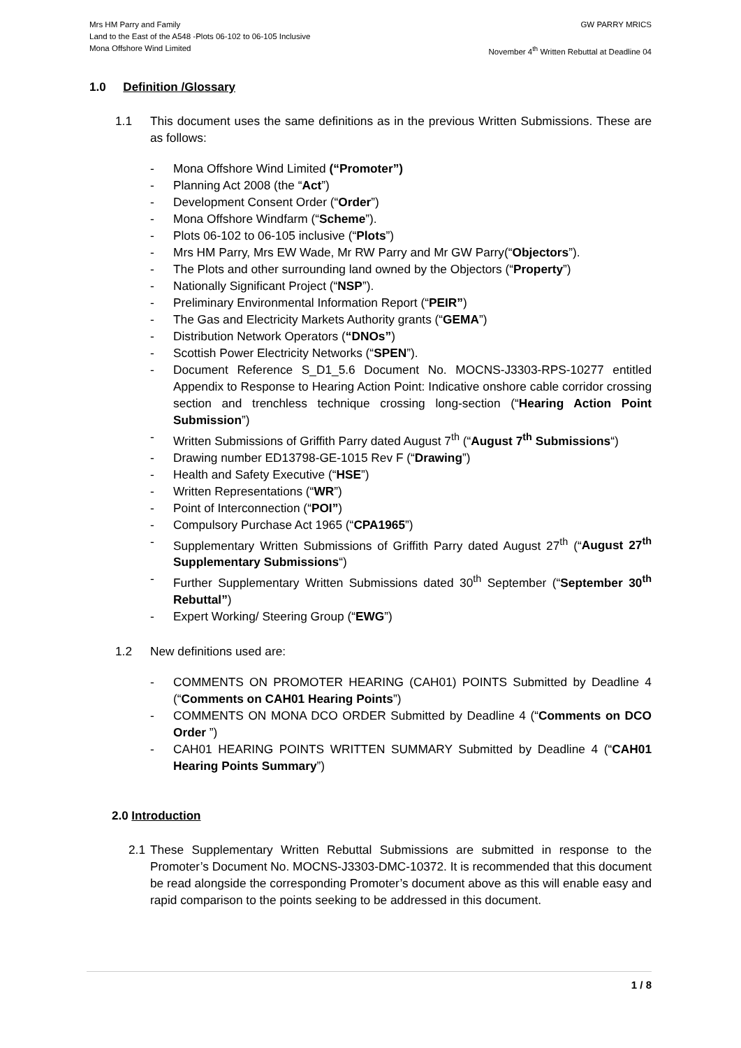Mrs HM Parry and Family
Land to the East of the A548 -Plots 06-102 to 06-105 Inclusive
Mona Offshore Wind Limited
GW PARRY MRICS
November 4<sup>th</sup> Written Rebuttal at Deadline 04
1.0 Definition /Glossary
1.1 This document uses the same definitions as in the previous Written Submissions. These are as follows:
- Mona Offshore Wind Limited (“Promoter”)
- Planning Act 2008 (the “Act”)
- Development Consent Order (“Order”)
- Mona Offshore Windfarm (“Scheme”).
- Plots 06-102 to 06-105 inclusive (“Plots”)
- Mrs HM Parry, Mrs EW Wade, Mr RW Parry and Mr GW Parry(“Objectors”).
- The Plots and other surrounding land owned by the Objectors (“Property”)
- Nationally Significant Project (“NSP”).
- Preliminary Environmental Information Report (“PEIR”)
- The Gas and Electricity Markets Authority grants (“GEMA”)
- Distribution Network Operators (“DNOs”)
- Scottish Power Electricity Networks (“SPEN”).
- Document Reference S_D1_5.6 Document No. MOCNS-J3303-RPS-10277 entitled Appendix to Response to Hearing Action Point: Indicative onshore cable corridor crossing section and trenchless technique crossing long-section (“Hearing Action Point Submission”)
- Written Submissions of Griffith Parry dated August 7<sup>th</sup> (“August 7<sup>th</sup> Submissions“)
- Drawing number ED13798-GE-1015 Rev F (“Drawing”)
- Health and Safety Executive (“HSE”)
- Written Representations (“WR”)
- Point of Interconnection (“POI”)
- Compulsory Purchase Act 1965 (“CPA1965”)
- Supplementary Written Submissions of Griffith Parry dated August 27<sup>th</sup> (“August 27<sup>th</sup> Supplementary Submissions“)
- Further Supplementary Written Submissions dated 30<sup>th</sup> September (“September 30<sup>th</sup> Rebuttal”)
- Expert Working/ Steering Group (“EWG”)
1.2 New definitions used are:
- COMMENTS ON PROMOTER HEARING (CAH01) POINTS Submitted by Deadline 4 (“Comments on CAH01 Hearing Points”)
- COMMENTS ON MONA DCO ORDER Submitted by Deadline 4 (“Comments on DCO Order ”)
- CAH01 HEARING POINTS WRITTEN SUMMARY Submitted by Deadline 4 (“CAH01 Hearing Points Summary”)
2.0 Introduction
2.1 These Supplementary Written Rebuttal Submissions are submitted in response to the Promoter’s Document No. MOCNS-J3303-DMC-10372. It is recommended that this document be read alongside the corresponding Promoter’s document above as this will enable easy and rapid comparison to the points seeking to be addressed in this document.
1 / 8